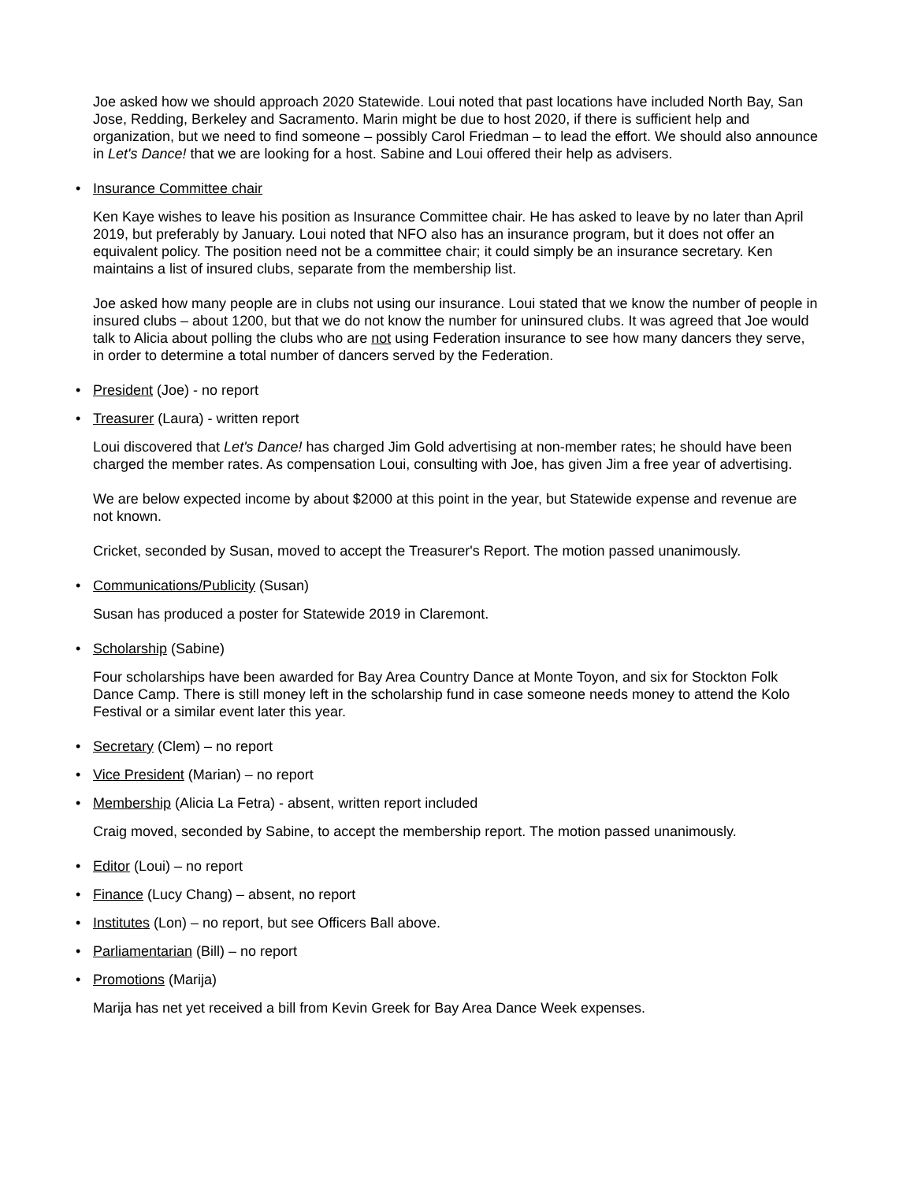Joe asked how we should approach 2020 Statewide. Loui noted that past locations have included North Bay, San Jose, Redding, Berkeley and Sacramento. Marin might be due to host 2020, if there is sufficient help and organization, but we need to find someone – possibly Carol Friedman – to lead the effort. We should also announce in Let's Dance! that we are looking for a host. Sabine and Loui offered their help as advisers.
• Insurance Committee chair
Ken Kaye wishes to leave his position as Insurance Committee chair. He has asked to leave by no later than April 2019, but preferably by January. Loui noted that NFO also has an insurance program, but it does not offer an equivalent policy. The position need not be a committee chair; it could simply be an insurance secretary. Ken maintains a list of insured clubs, separate from the membership list.
Joe asked how many people are in clubs not using our insurance. Loui stated that we know the number of people in insured clubs – about 1200, but that we do not know the number for uninsured clubs. It was agreed that Joe would talk to Alicia about polling the clubs who are not using Federation insurance to see how many dancers they serve, in order to determine a total number of dancers served by the Federation.
• President (Joe) - no report
• Treasurer (Laura) - written report
Loui discovered that Let's Dance! has charged Jim Gold advertising at non-member rates; he should have been charged the member rates. As compensation Loui, consulting with Joe, has given Jim a free year of advertising.
We are below expected income by about $2000 at this point in the year, but Statewide expense and revenue are not known.
Cricket, seconded by Susan, moved to accept the Treasurer's Report. The motion passed unanimously.
• Communications/Publicity (Susan)
Susan has produced a poster for Statewide 2019 in Claremont.
• Scholarship (Sabine)
Four scholarships have been awarded for Bay Area Country Dance at Monte Toyon, and six for Stockton Folk Dance Camp. There is still money left in the scholarship fund in case someone needs money to attend the Kolo Festival or a similar event later this year.
• Secretary (Clem) – no report
• Vice President (Marian) – no report
• Membership (Alicia La Fetra) - absent, written report included
Craig moved, seconded by Sabine, to accept the membership report. The motion passed unanimously.
• Editor (Loui) – no report
• Finance (Lucy Chang) – absent, no report
• Institutes (Lon) – no report, but see Officers Ball above.
• Parliamentarian (Bill) – no report
• Promotions (Marija)
Marija has net yet received a bill from Kevin Greek for Bay Area Dance Week expenses.